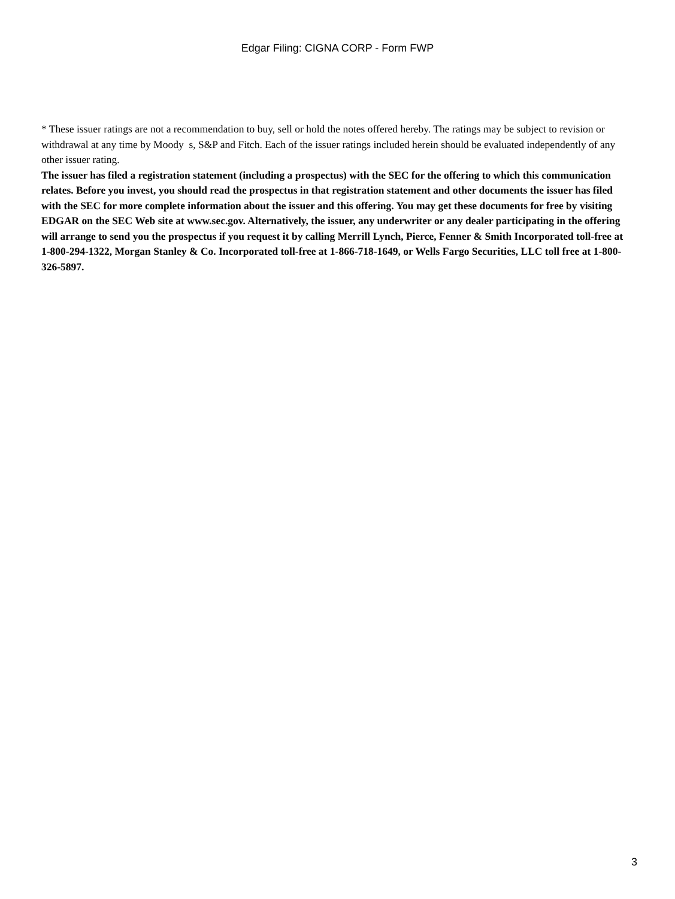Edgar Filing: CIGNA CORP - Form FWP
* These issuer ratings are not a recommendation to buy, sell or hold the notes offered hereby. The ratings may be subject to revision or withdrawal at any time by Moody s, S&P and Fitch. Each of the issuer ratings included herein should be evaluated independently of any other issuer rating.
The issuer has filed a registration statement (including a prospectus) with the SEC for the offering to which this communication relates. Before you invest, you should read the prospectus in that registration statement and other documents the issuer has filed with the SEC for more complete information about the issuer and this offering. You may get these documents for free by visiting EDGAR on the SEC Web site at www.sec.gov. Alternatively, the issuer, any underwriter or any dealer participating in the offering will arrange to send you the prospectus if you request it by calling Merrill Lynch, Pierce, Fenner & Smith Incorporated toll-free at 1-800-294-1322, Morgan Stanley & Co. Incorporated toll-free at 1-866-718-1649, or Wells Fargo Securities, LLC toll free at 1-800-326-5897.
3